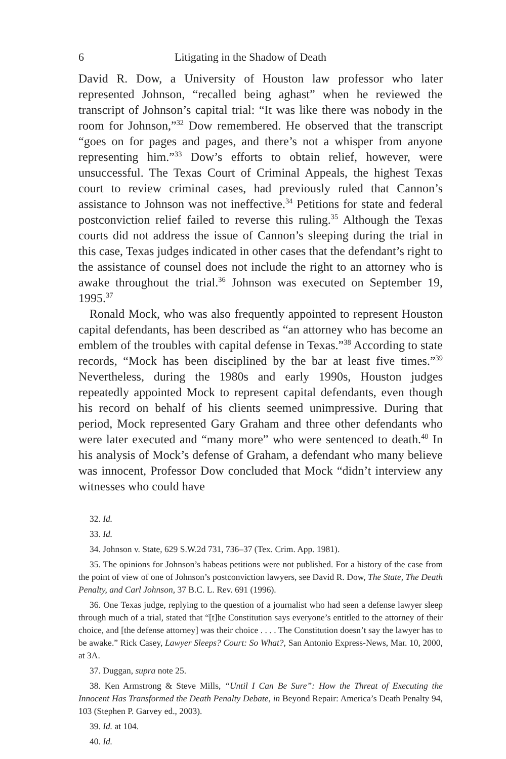6 Litigating in the Shadow of Death
David R. Dow, a University of Houston law professor who later represented Johnson, “recalled being aghast” when he reviewed the transcript of Johnson’s capital trial: “It was like there was nobody in the room for Johnson,”<sup>32</sup> Dow remembered. He observed that the transcript “goes on for pages and pages, and there’s not a whisper from anyone representing him.”<sup>33</sup> Dow’s efforts to obtain relief, however, were unsuccessful. The Texas Court of Criminal Appeals, the highest Texas court to review criminal cases, had previously ruled that Cannon’s assistance to Johnson was not ineffective.<sup>34</sup> Petitions for state and federal postconviction relief failed to reverse this ruling.<sup>35</sup> Although the Texas courts did not address the issue of Cannon’s sleeping during the trial in this case, Texas judges indicated in other cases that the defendant’s right to the assistance of counsel does not include the right to an attorney who is awake throughout the trial.<sup>36</sup> Johnson was executed on September 19, 1995.<sup>37</sup>
Ronald Mock, who was also frequently appointed to represent Houston capital defendants, has been described as “an attorney who has become an emblem of the troubles with capital defense in Texas.”<sup>38</sup> According to state records, “Mock has been disciplined by the bar at least five times.”<sup>39</sup> Nevertheless, during the 1980s and early 1990s, Houston judges repeatedly appointed Mock to represent capital defendants, even though his record on behalf of his clients seemed unimpressive. During that period, Mock represented Gary Graham and three other defendants who were later executed and “many more” who were sentenced to death.<sup>40</sup> In his analysis of Mock’s defense of Graham, a defendant who many believe was innocent, Professor Dow concluded that Mock “didn’t interview any witnesses who could have
32. Id.
33. Id.
34. Johnson v. State, 629 S.W.2d 731, 736–37 (Tex. Crim. App. 1981).
35. The opinions for Johnson’s habeas petitions were not published. For a history of the case from the point of view of one of Johnson’s postconviction lawyers, see David R. Dow, The State, The Death Penalty, and Carl Johnson, 37 B.C. L. Rev. 691 (1996).
36. One Texas judge, replying to the question of a journalist who had seen a defense lawyer sleep through much of a trial, stated that “[t]he Constitution says everyone’s entitled to the attorney of their choice, and [the defense attorney] was their choice . . . . The Constitution doesn’t say the lawyer has to be awake.” Rick Casey, Lawyer Sleeps? Court: So What?, San Antonio Express-News, Mar. 10, 2000, at 3A.
37. Duggan, supra note 25.
38. Ken Armstrong & Steve Mills, “Until I Can Be Sure”: How the Threat of Executing the Innocent Has Transformed the Death Penalty Debate, in Beyond Repair: America’s Death Penalty 94, 103 (Stephen P. Garvey ed., 2003).
39. Id. at 104.
40. Id.